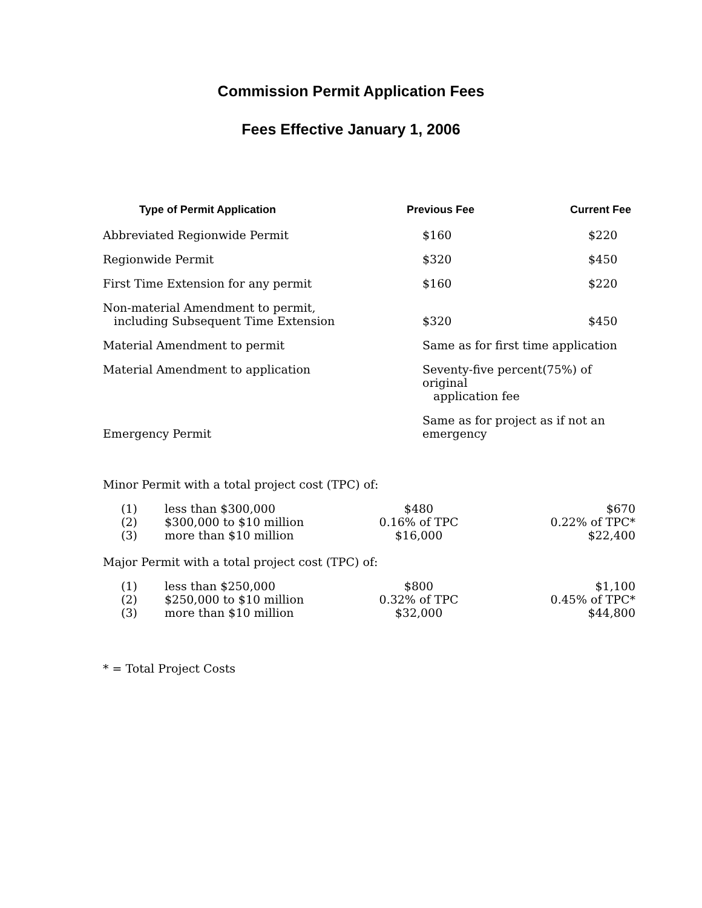Commission Permit Application Fees
Fees Effective January 1, 2006
| Type of Permit Application | Previous Fee | Current Fee |
| --- | --- | --- |
| Abbreviated Regionwide Permit | $160 | $220 |
| Regionwide Permit | $320 | $450 |
| First Time Extension for any permit | $160 | $220 |
| Non-material Amendment to permit, including Subsequent Time Extension | $320 | $450 |
| Material Amendment to permit | Same as for first time application | |
| Material Amendment to application | Seventy-five percent(75%) of original application fee | |
| Emergency Permit | Same as for project as if not an emergency | |
Minor Permit with a total project cost (TPC) of:
| (1) | less than $300,000 | $480 | $670 |
| (2) | $300,000 to $10 million | 0.16% of TPC | 0.22% of TPC* |
| (3) | more than $10 million | $16,000 | $22,400 |
Major Permit with a total project cost (TPC) of:
| (1) | less than $250,000 | $800 | $1,100 |
| (2) | $250,000 to $10 million | 0.32% of TPC | 0.45% of TPC* |
| (3) | more than $10 million | $32,000 | $44,800 |
* = Total Project Costs